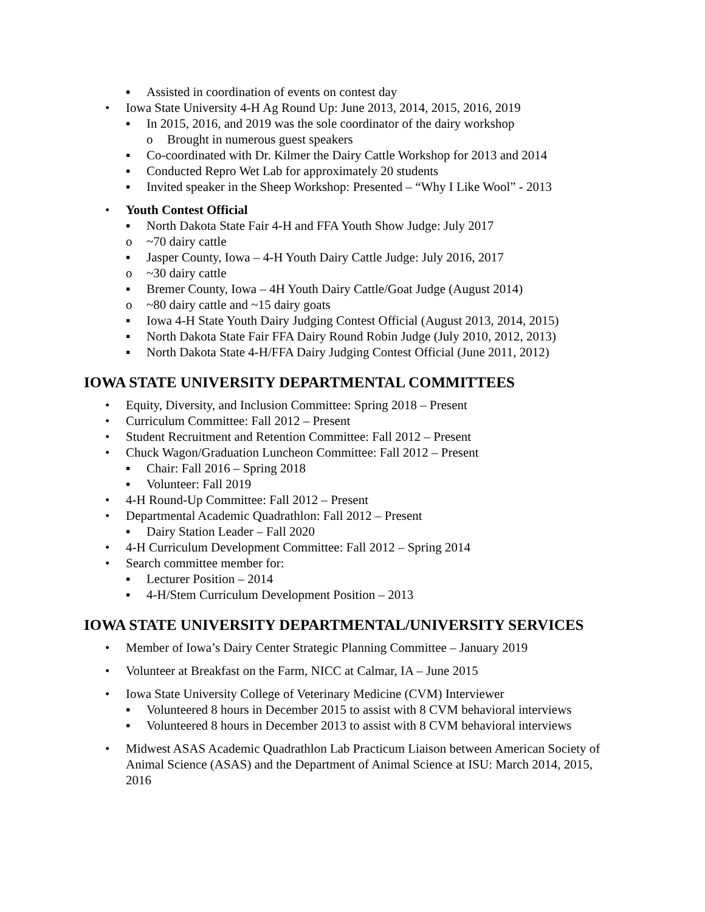▪ Assisted in coordination of events on contest day
• Iowa State University 4-H Ag Round Up: June 2013, 2014, 2015, 2016, 2019
▪ In 2015, 2016, and 2019 was the sole coordinator of the dairy workshop
o Brought in numerous guest speakers
▪ Co-coordinated with Dr. Kilmer the Dairy Cattle Workshop for 2013 and 2014
▪ Conducted Repro Wet Lab for approximately 20 students
▪ Invited speaker in the Sheep Workshop: Presented – “Why I Like Wool” - 2013
• Youth Contest Official
▪ North Dakota State Fair 4-H and FFA Youth Show Judge: July 2017
o ~70 dairy cattle
▪ Jasper County, Iowa – 4-H Youth Dairy Cattle Judge: July 2016, 2017
o ~30 dairy cattle
▪ Bremer County, Iowa – 4H Youth Dairy Cattle/Goat Judge (August 2014)
o ~80 dairy cattle and ~15 dairy goats
▪ Iowa 4-H State Youth Dairy Judging Contest Official (August 2013, 2014, 2015)
▪ North Dakota State Fair FFA Dairy Round Robin Judge (July 2010, 2012, 2013)
▪ North Dakota State 4-H/FFA Dairy Judging Contest Official (June 2011, 2012)
IOWA STATE UNIVERSITY DEPARTMENTAL COMMITTEES
• Equity, Diversity, and Inclusion Committee: Spring 2018 – Present
• Curriculum Committee: Fall 2012 – Present
• Student Recruitment and Retention Committee: Fall 2012 – Present
• Chuck Wagon/Graduation Luncheon Committee: Fall 2012 – Present
▪ Chair: Fall 2016 – Spring 2018
▪ Volunteer: Fall 2019
• 4-H Round-Up Committee: Fall 2012 – Present
• Departmental Academic Quadrathlon: Fall 2012 – Present
▪ Dairy Station Leader – Fall 2020
• 4-H Curriculum Development Committee: Fall 2012 – Spring 2014
• Search committee member for:
▪ Lecturer Position – 2014
▪ 4-H/Stem Curriculum Development Position – 2013
IOWA STATE UNIVERSITY DEPARTMENTAL/UNIVERSITY SERVICES
• Member of Iowa’s Dairy Center Strategic Planning Committee – January 2019
• Volunteer at Breakfast on the Farm, NICC at Calmar, IA – June 2015
• Iowa State University College of Veterinary Medicine (CVM) Interviewer
▪ Volunteered 8 hours in December 2015 to assist with 8 CVM behavioral interviews
▪ Volunteered 8 hours in December 2013 to assist with 8 CVM behavioral interviews
• Midwest ASAS Academic Quadrathlon Lab Practicum Liaison between American Society of Animal Science (ASAS) and the Department of Animal Science at ISU: March 2014, 2015, 2016